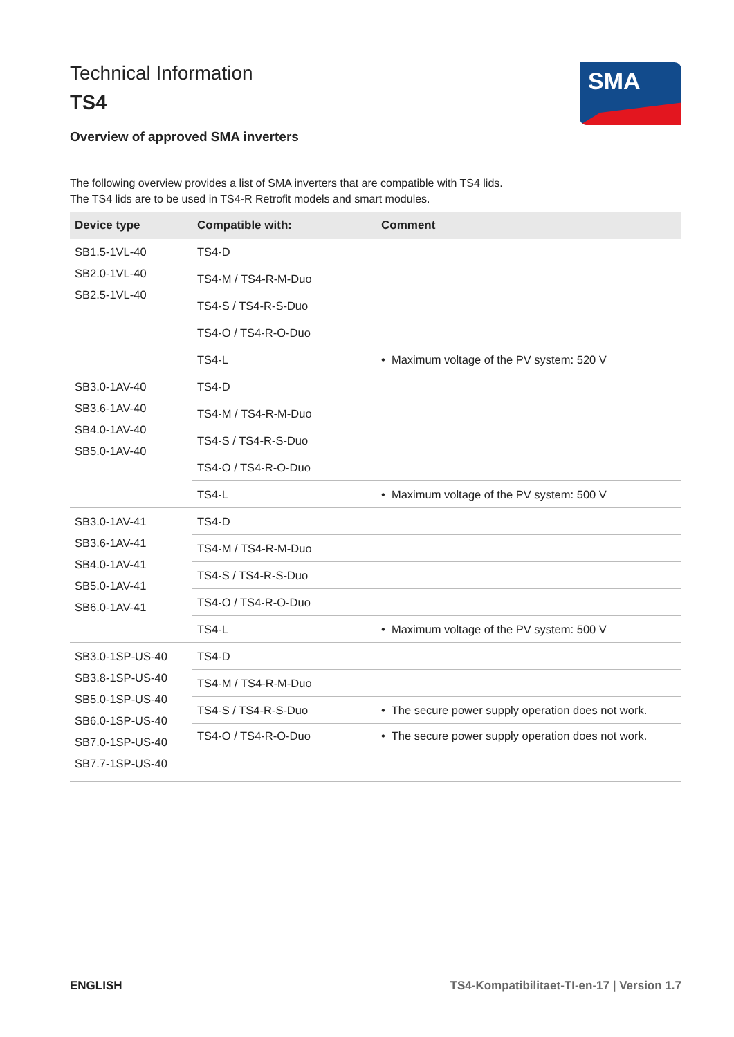Technical Information
TS4
Overview of approved SMA inverters
SMA
The following overview provides a list of SMA inverters that are compatible with TS4 lids. The TS4 lids are to be used in TS4-R Retrofit models and smart modules.
| Device type | Compatible with: | Comment |
| --- | --- | --- |
| SB1.5-1VL-40 SB2.0-1VL-40 SB2.5-1VL-40 | TS4-D | |
| | TS4-M / TS4-R-M-Duo | |
| | TS4-S / TS4-R-S-Duo | |
| | TS4-O / TS4-R-O-Duo | |
| | TS4-L | • Maximum voltage of the PV system: 520 V |
| SB3.0-1AV-40 SB3.6-1AV-40 SB4.0-1AV-40 SB5.0-1AV-40 | TS4-D | |
| | TS4-M / TS4-R-M-Duo | |
| | TS4-S / TS4-R-S-Duo | |
| | TS4-O / TS4-R-O-Duo | |
| | TS4-L | • Maximum voltage of the PV system: 500 V |
| SB3.0-1AV-41 SB3.6-1AV-41 SB4.0-1AV-41 SB5.0-1AV-41 SB6.0-1AV-41 | TS4-D | |
| | TS4-M / TS4-R-M-Duo | |
| | TS4-S / TS4-R-S-Duo | |
| | TS4-O / TS4-R-O-Duo | |
| | TS4-L | • Maximum voltage of the PV system: 500 V |
| SB3.0-1SP-US-40 SB3.8-1SP-US-40 SB5.0-1SP-US-40 SB6.0-1SP-US-40 SB7.0-1SP-US-40 SB7.7-1SP-US-40 | TS4-D | |
| | TS4-M / TS4-R-M-Duo | |
| | TS4-S / TS4-R-S-Duo | • The secure power supply operation does not work. |
| | TS4-O / TS4-R-O-Duo | • The secure power supply operation does not work. |
ENGLISH TS4-Kompatibilitaet-TI-en-17 | Version 1.7